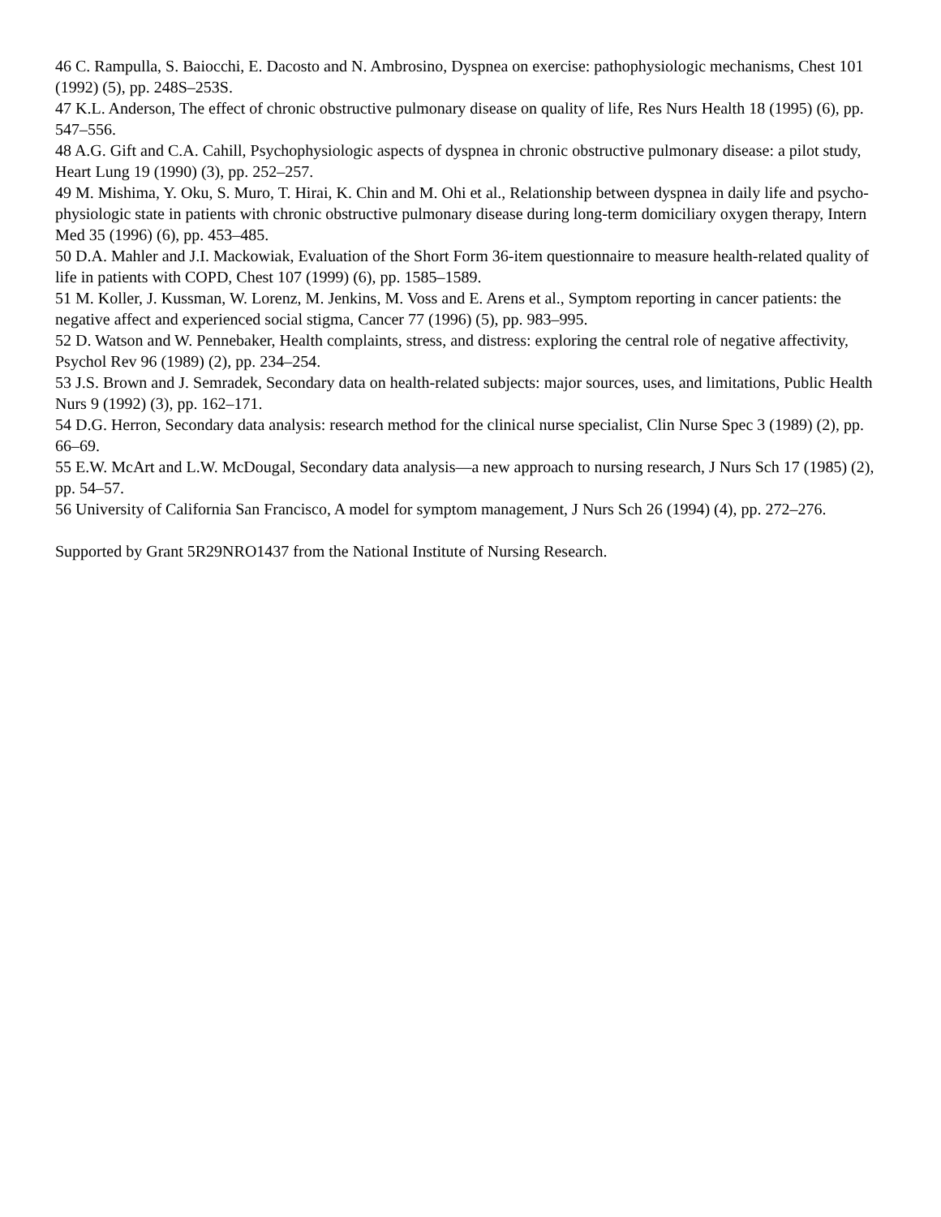46 C. Rampulla, S. Baiocchi, E. Dacosto and N. Ambrosino, Dyspnea on exercise: pathophysiologic mechanisms, Chest 101 (1992) (5), pp. 248S–253S.
47 K.L. Anderson, The effect of chronic obstructive pulmonary disease on quality of life, Res Nurs Health 18 (1995) (6), pp. 547–556.
48 A.G. Gift and C.A. Cahill, Psychophysiologic aspects of dyspnea in chronic obstructive pulmonary disease: a pilot study, Heart Lung 19 (1990) (3), pp. 252–257.
49 M. Mishima, Y. Oku, S. Muro, T. Hirai, K. Chin and M. Ohi et al., Relationship between dyspnea in daily life and psycho-physiologic state in patients with chronic obstructive pulmonary disease during long-term domiciliary oxygen therapy, Intern Med 35 (1996) (6), pp. 453–485.
50 D.A. Mahler and J.I. Mackowiak, Evaluation of the Short Form 36-item questionnaire to measure health-related quality of life in patients with COPD, Chest 107 (1999) (6), pp. 1585–1589.
51 M. Koller, J. Kussman, W. Lorenz, M. Jenkins, M. Voss and E. Arens et al., Symptom reporting in cancer patients: the negative affect and experienced social stigma, Cancer 77 (1996) (5), pp. 983–995.
52 D. Watson and W. Pennebaker, Health complaints, stress, and distress: exploring the central role of negative affectivity, Psychol Rev 96 (1989) (2), pp. 234–254.
53 J.S. Brown and J. Semradek, Secondary data on health-related subjects: major sources, uses, and limitations, Public Health Nurs 9 (1992) (3), pp. 162–171.
54 D.G. Herron, Secondary data analysis: research method for the clinical nurse specialist, Clin Nurse Spec 3 (1989) (2), pp. 66–69.
55 E.W. McArt and L.W. McDougal, Secondary data analysis—a new approach to nursing research, J Nurs Sch 17 (1985) (2), pp. 54–57.
56 University of California San Francisco, A model for symptom management, J Nurs Sch 26 (1994) (4), pp. 272–276.
Supported by Grant 5R29NRO1437 from the National Institute of Nursing Research.